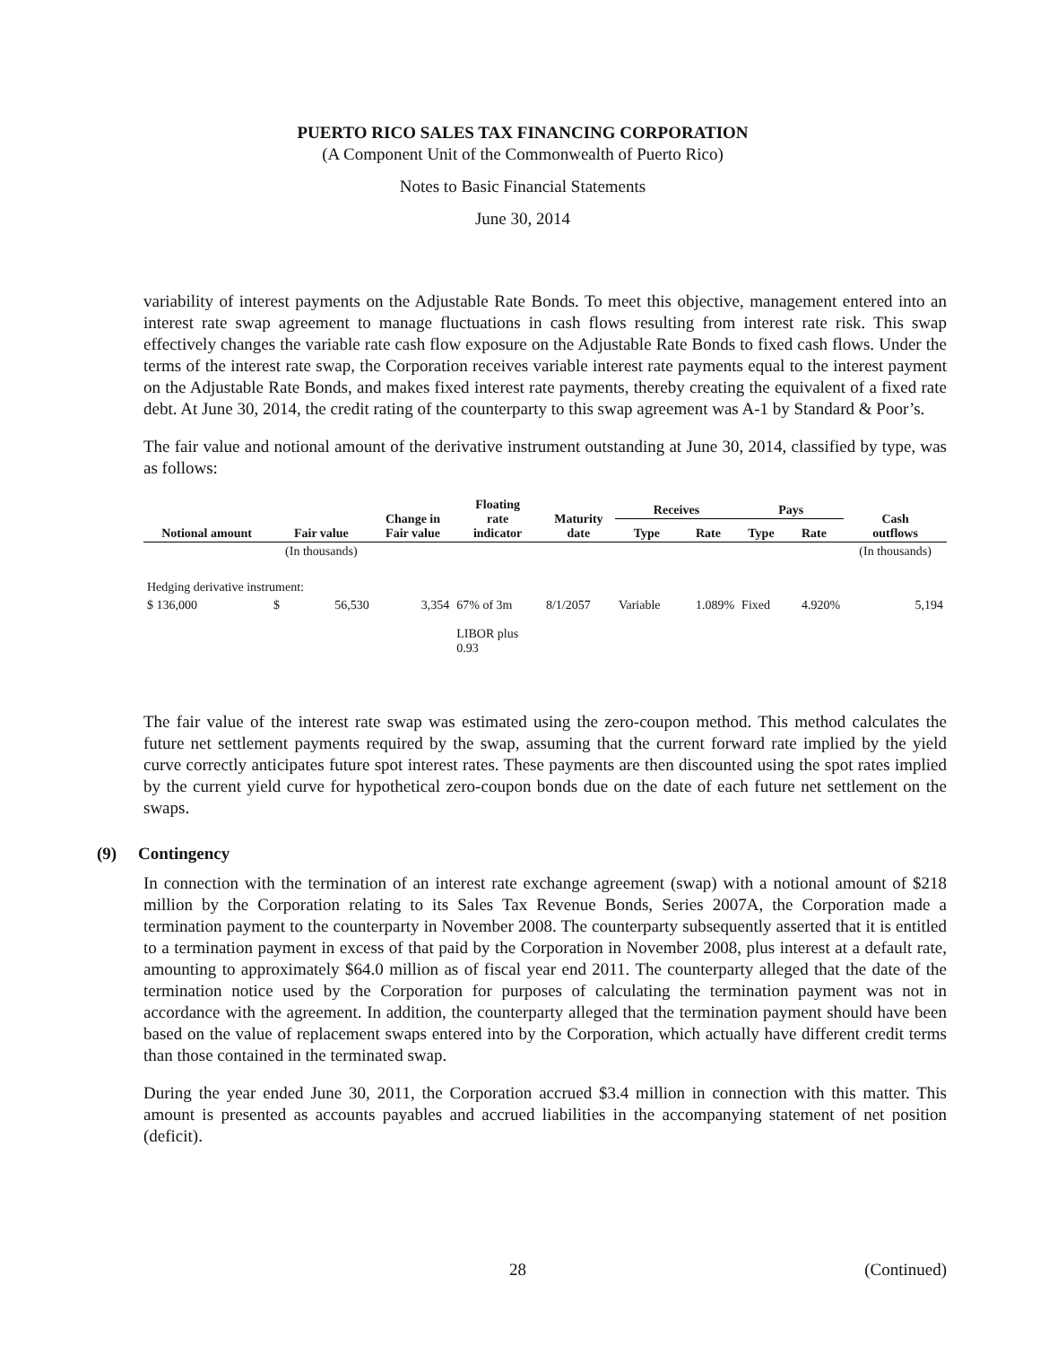PUERTO RICO SALES TAX FINANCING CORPORATION
(A Component Unit of the Commonwealth of Puerto Rico)
Notes to Basic Financial Statements
June 30, 2014
variability of interest payments on the Adjustable Rate Bonds. To meet this objective, management entered into an interest rate swap agreement to manage fluctuations in cash flows resulting from interest rate risk. This swap effectively changes the variable rate cash flow exposure on the Adjustable Rate Bonds to fixed cash flows. Under the terms of the interest rate swap, the Corporation receives variable interest rate payments equal to the interest payment on the Adjustable Rate Bonds, and makes fixed interest rate payments, thereby creating the equivalent of a fixed rate debt. At June 30, 2014, the credit rating of the counterparty to this swap agreement was A-1 by Standard & Poor’s.
The fair value and notional amount of the derivative instrument outstanding at June 30, 2014, classified by type, was as follows:
| Notional amount | Fair value | | Change in Fair value | Floating rate indicator | Maturity date | Receives | | Pays | | Cash outflows |
| --- | --- | --- | --- | --- | --- | --- | --- | --- | --- | --- |
| | | | | | | Type | Rate | Type | Rate | |
| | (In thousands) | | | | | | | | | (In thousands) |
| Hedging derivative instrument: | | | | | | | | | | |
| $ 136,000 | $ | 56,530 | 3,354 | 67% of 3m LIBOR plus 0.93 | 8/1/2057 | Variable | 1.089% | Fixed | 4.920% | 5,194 |
The fair value of the interest rate swap was estimated using the zero-coupon method. This method calculates the future net settlement payments required by the swap, assuming that the current forward rate implied by the yield curve correctly anticipates future spot interest rates. These payments are then discounted using the spot rates implied by the current yield curve for hypothetical zero-coupon bonds due on the date of each future net settlement on the swaps.
(9) Contingency
In connection with the termination of an interest rate exchange agreement (swap) with a notional amount of $218 million by the Corporation relating to its Sales Tax Revenue Bonds, Series 2007A, the Corporation made a termination payment to the counterparty in November 2008. The counterparty subsequently asserted that it is entitled to a termination payment in excess of that paid by the Corporation in November 2008, plus interest at a default rate, amounting to approximately $64.0 million as of fiscal year end 2011. The counterparty alleged that the date of the termination notice used by the Corporation for purposes of calculating the termination payment was not in accordance with the agreement. In addition, the counterparty alleged that the termination payment should have been based on the value of replacement swaps entered into by the Corporation, which actually have different credit terms than those contained in the terminated swap.
During the year ended June 30, 2011, the Corporation accrued $3.4 million in connection with this matter. This amount is presented as accounts payables and accrued liabilities in the accompanying statement of net position (deficit).
28 (Continued)